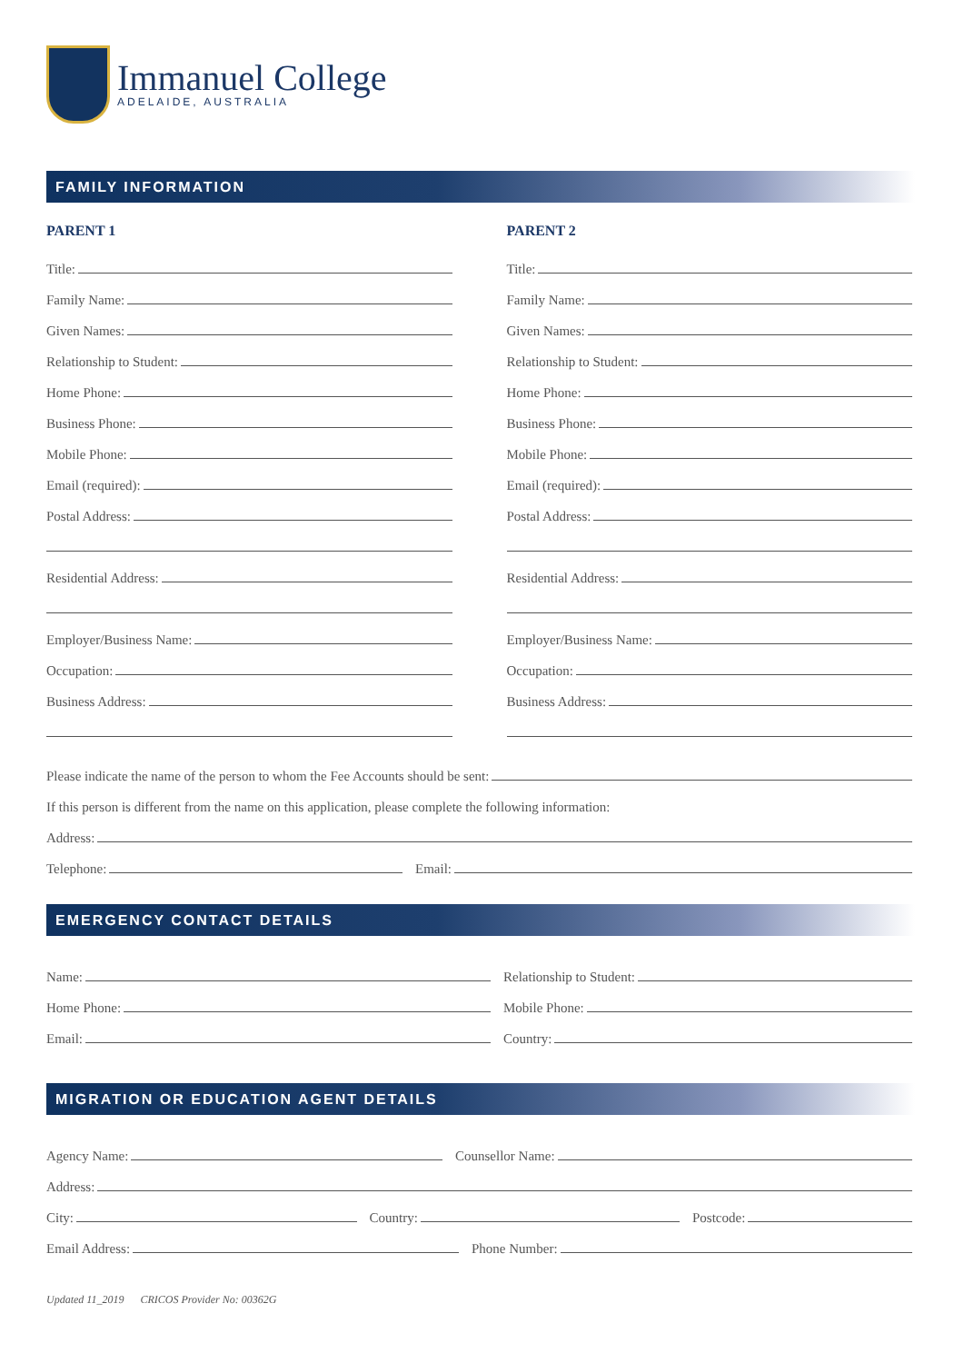Immanuel College
ADELAIDE, AUSTRALIA
FAMILY INFORMATION
PARENT 1
Title:
Family Name:
Given Names:
Relationship to Student:
Home Phone:
Business Phone:
Mobile Phone:
Email (required):
Postal Address:
Residential Address:
Employer/Business Name:
Occupation:
Business Address:
PARENT 2
Title:
Family Name:
Given Names:
Relationship to Student:
Home Phone:
Business Phone:
Mobile Phone:
Email (required):
Postal Address:
Residential Address:
Employer/Business Name:
Occupation:
Business Address:
Please indicate the name of the person to whom the Fee Accounts should be sent:
If this person is different from the name on this application, please complete the following information:
Address:
Telephone: Email:
EMERGENCY CONTACT DETAILS
Name: Relationship to Student:
Home Phone: Mobile Phone:
Email: Country:
MIGRATION OR EDUCATION AGENT DETAILS
Agency Name: Counsellor Name:
Address:
City: Country: Postcode:
Email Address: Phone Number:
Updated 11_2019 CRICOS Provider No: 00362G